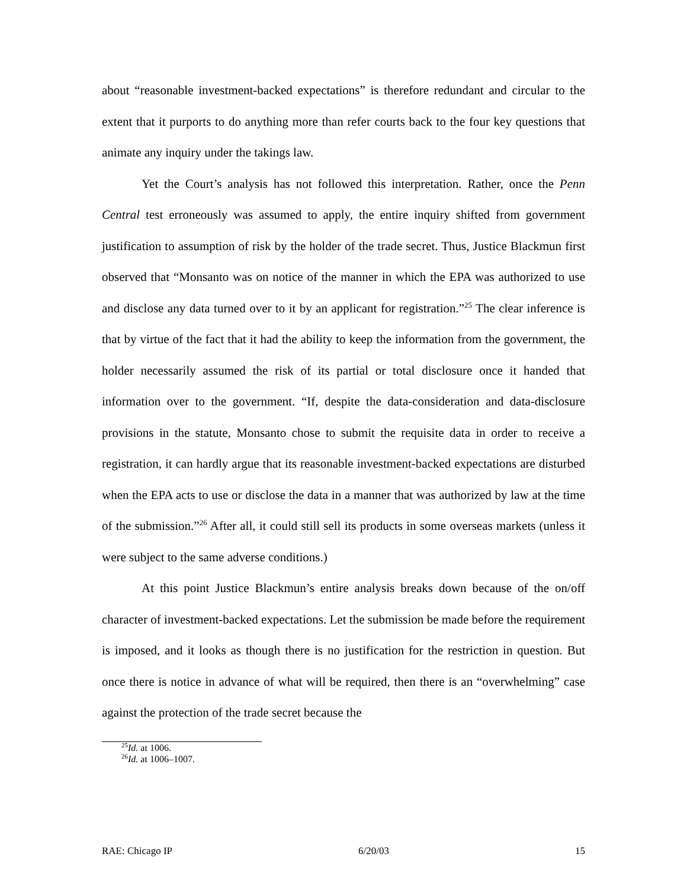about “reasonable investment-backed expectations” is therefore redundant and circular to the extent that it purports to do anything more than refer courts back to the four key questions that animate any inquiry under the takings law.
Yet the Court’s analysis has not followed this interpretation. Rather, once the Penn Central test erroneously was assumed to apply, the entire inquiry shifted from government justification to assumption of risk by the holder of the trade secret. Thus, Justice Blackmun first observed that “Monsanto was on notice of the manner in which the EPA was authorized to use and disclose any data turned over to it by an applicant for registration.”<sup>25</sup> The clear inference is that by virtue of the fact that it had the ability to keep the information from the government, the holder necessarily assumed the risk of its partial or total disclosure once it handed that information over to the government. “If, despite the data-consideration and data-disclosure provisions in the statute, Monsanto chose to submit the requisite data in order to receive a registration, it can hardly argue that its reasonable investment-backed expectations are disturbed when the EPA acts to use or disclose the data in a manner that was authorized by law at the time of the submission.”<sup>26</sup> After all, it could still sell its products in some overseas markets (unless it were subject to the same adverse conditions.)
At this point Justice Blackmun’s entire analysis breaks down because of the on/off character of investment-backed expectations. Let the submission be made before the requirement is imposed, and it looks as though there is no justification for the restriction in question. But once there is notice in advance of what will be required, then there is an “overwhelming” case against the protection of the trade secret because the
<sup>25</sup> Id. at 1006.
<sup>26</sup> Id. at 1006–1007.
RAE: Chicago IP 6/20/03 15